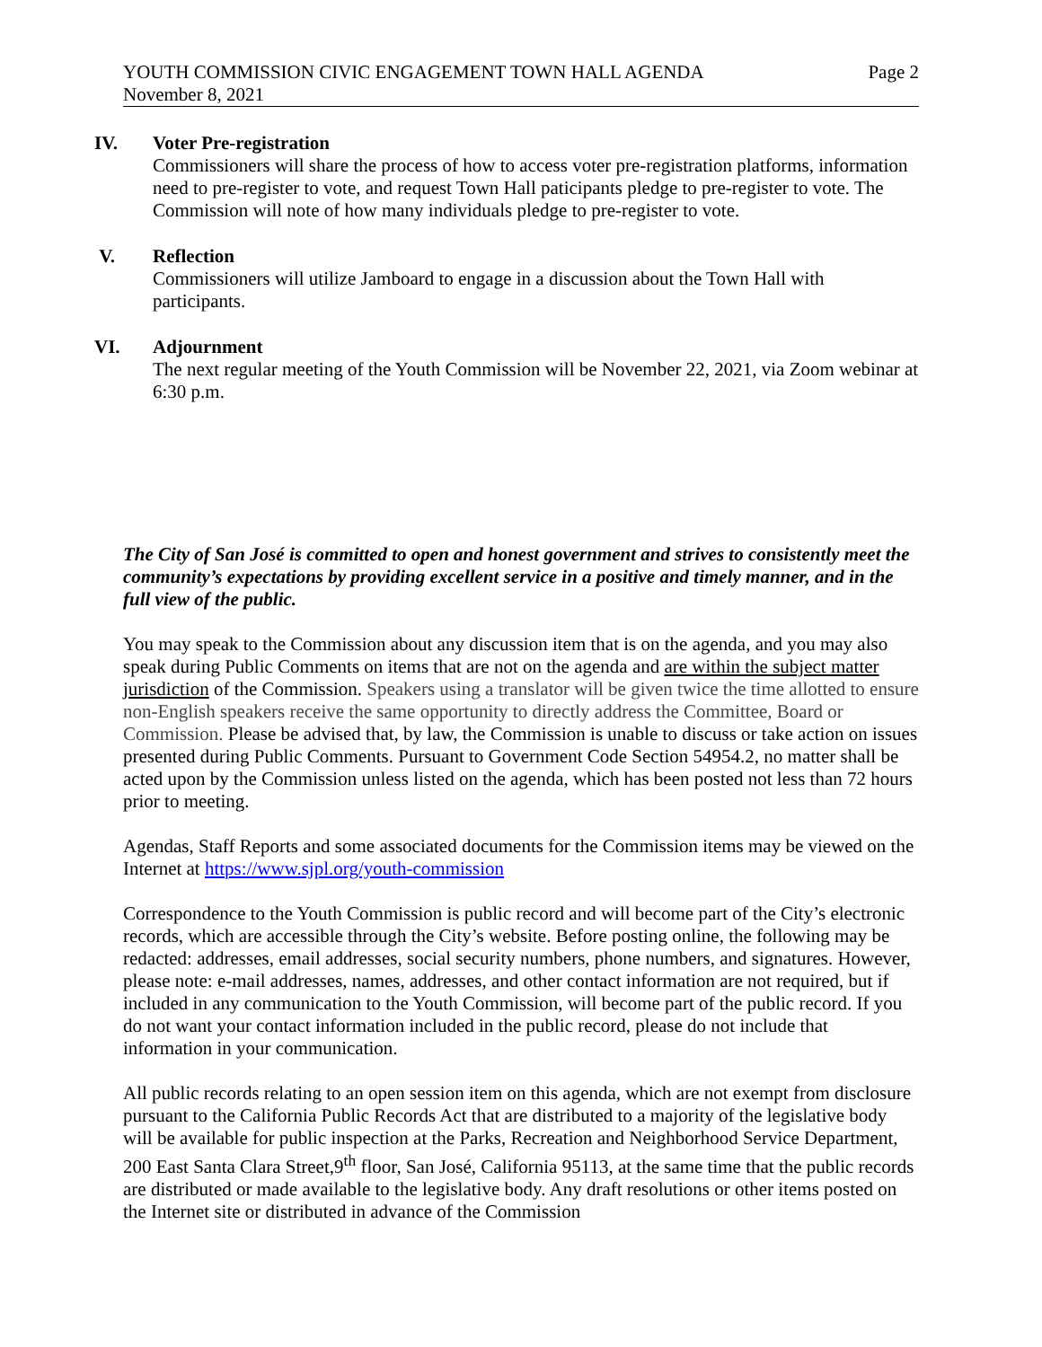YOUTH COMMISSION CIVIC ENGAGEMENT TOWN HALL AGENDA
November 8, 2021
Page 2
IV. Voter Pre-registration
Commissioners will share the process of how to access voter pre-registration platforms, information need to pre-register to vote, and request Town Hall paticipants pledge to pre-register to vote. The Commission will note of how many individuals pledge to pre-register to vote.
V. Reflection
Commissioners will utilize Jamboard to engage in a discussion about the Town Hall with participants.
VI. Adjournment
The next regular meeting of the Youth Commission will be November 22, 2021, via Zoom webinar at 6:30 p.m.
The City of San José is committed to open and honest government and strives to consistently meet the community’s expectations by providing excellent service in a positive and timely manner, and in the full view of the public.
You may speak to the Commission about any discussion item that is on the agenda, and you may also speak during Public Comments on items that are not on the agenda and are within the subject matter jurisdiction of the Commission. Speakers using a translator will be given twice the time allotted to ensure non-English speakers receive the same opportunity to directly address the Committee, Board or Commission. Please be advised that, by law, the Commission is unable to discuss or take action on issues presented during Public Comments. Pursuant to Government Code Section 54954.2, no matter shall be acted upon by the Commission unless listed on the agenda, which has been posted not less than 72 hours prior to meeting.
Agendas, Staff Reports and some associated documents for the Commission items may be viewed on the Internet at https://www.sjpl.org/youth-commission
Correspondence to the Youth Commission is public record and will become part of the City’s electronic records, which are accessible through the City’s website. Before posting online, the following may be redacted: addresses, email addresses, social security numbers, phone numbers, and signatures. However, please note: e-mail addresses, names, addresses, and other contact information are not required, but if included in any communication to the Youth Commission, will become part of the public record. If you do not want your contact information included in the public record, please do not include that information in your communication.
All public records relating to an open session item on this agenda, which are not exempt from disclosure pursuant to the California Public Records Act that are distributed to a majority of the legislative body will be available for public inspection at the Parks, Recreation and Neighborhood Service Department, 200 East Santa Clara Street,9<sup>th</sup> floor, San José, California 95113, at the same time that the public records are distributed or made available to the legislative body. Any draft resolutions or other items posted on the Internet site or distributed in advance of the Commission